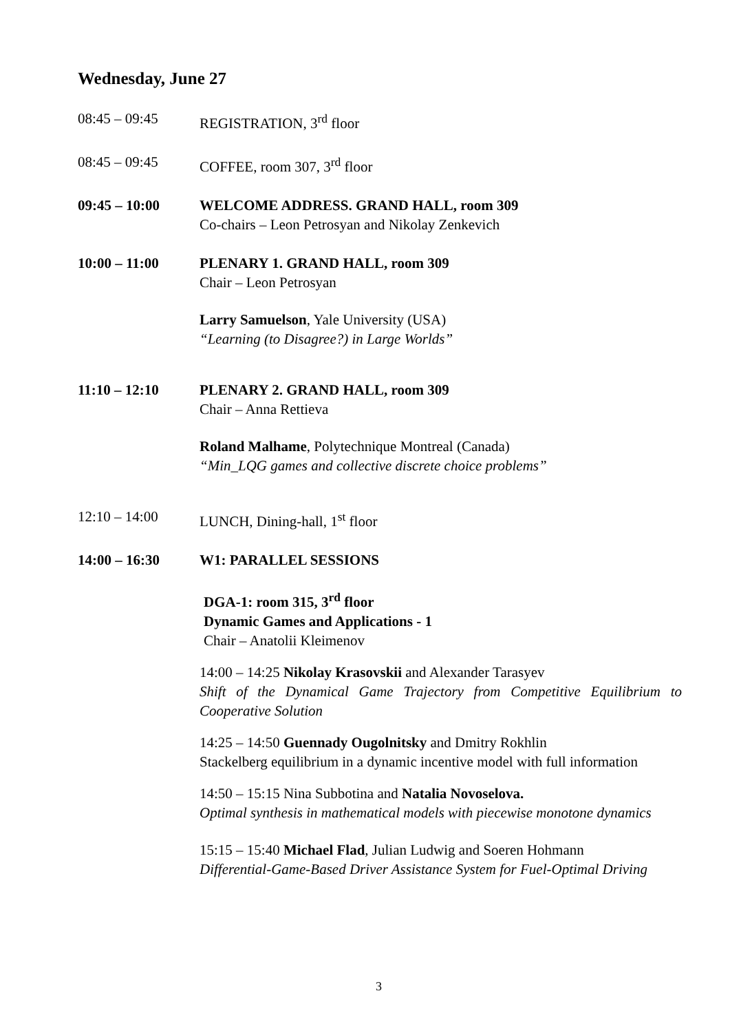Wednesday, June 27
08:45 – 09:45 REGISTRATION, 3<sup>rd</sup> floor
08:45 – 09:45 COFFEE, room 307, 3<sup>rd</sup> floor
09:45 – 10:00 WELCOME ADDRESS. GRAND HALL, room 309
Co-chairs – Leon Petrosyan and Nikolay Zenkevich
10:00 – 11:00 PLENARY 1. GRAND HALL, room 309
Chair – Leon Petrosyan
Larry Samuelson, Yale University (USA)
“Learning (to Disagree?) in Large Worlds”
11:10 – 12:10 PLENARY 2. GRAND HALL, room 309
Chair – Anna Rettieva
Roland Malhame, Polytechnique Montreal (Canada)
“Min_LQG games and collective discrete choice problems”
12:10 – 14:00 LUNCH, Dining-hall, 1<sup>st</sup> floor
14:00 – 16:30 W1: PARALLEL SESSIONS
DGA-1: room 315, 3<sup>rd</sup> floor
Dynamic Games and Applications - 1
Chair – Anatolii Kleimenov
14:00 – 14:25 Nikolay Krasovskii and Alexander Tarasyev
Shift of the Dynamical Game Trajectory from Competitive Equilibrium to Cooperative Solution
14:25 – 14:50 Guennady Ougolnitsky and Dmitry Rokhlin
Stackelberg equilibrium in a dynamic incentive model with full information
14:50 – 15:15 Nina Subbotina and Natalia Novoselova.
Optimal synthesis in mathematical models with piecewise monotone dynamics
15:15 – 15:40 Michael Flad, Julian Ludwig and Soeren Hohmann
Differential-Game-Based Driver Assistance System for Fuel-Optimal Driving
3